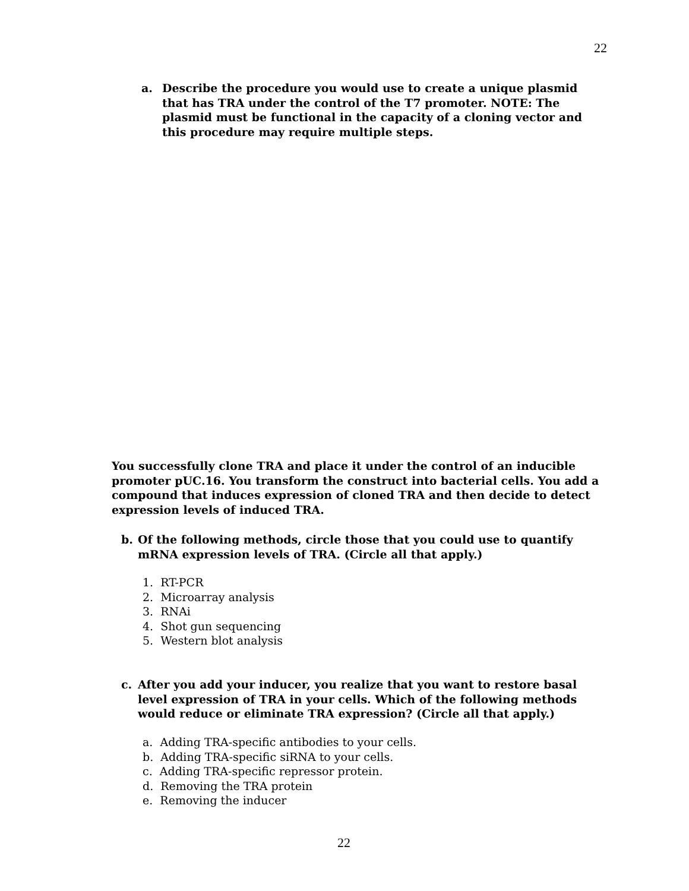22
a. Describe the procedure you would use to create a unique plasmid that has TRA under the control of the T7 promoter. NOTE: The plasmid must be functional in the capacity of a cloning vector and this procedure may require multiple steps.
You successfully clone TRA and place it under the control of an inducible promoter pUC.16. You transform the construct into bacterial cells. You add a compound that induces expression of cloned TRA and then decide to detect expression levels of induced TRA.
b. Of the following methods, circle those that you could use to quantify mRNA expression levels of TRA. (Circle all that apply.)
1. RT-PCR
2. Microarray analysis
3. RNAi
4. Shot gun sequencing
5. Western blot analysis
c. After you add your inducer, you realize that you want to restore basal level expression of TRA in your cells. Which of the following methods would reduce or eliminate TRA expression? (Circle all that apply.)
a. Adding TRA-specific antibodies to your cells.
b. Adding TRA-specific siRNA to your cells.
c. Adding TRA-specific repressor protein.
d. Removing the TRA protein
e. Removing the inducer
22